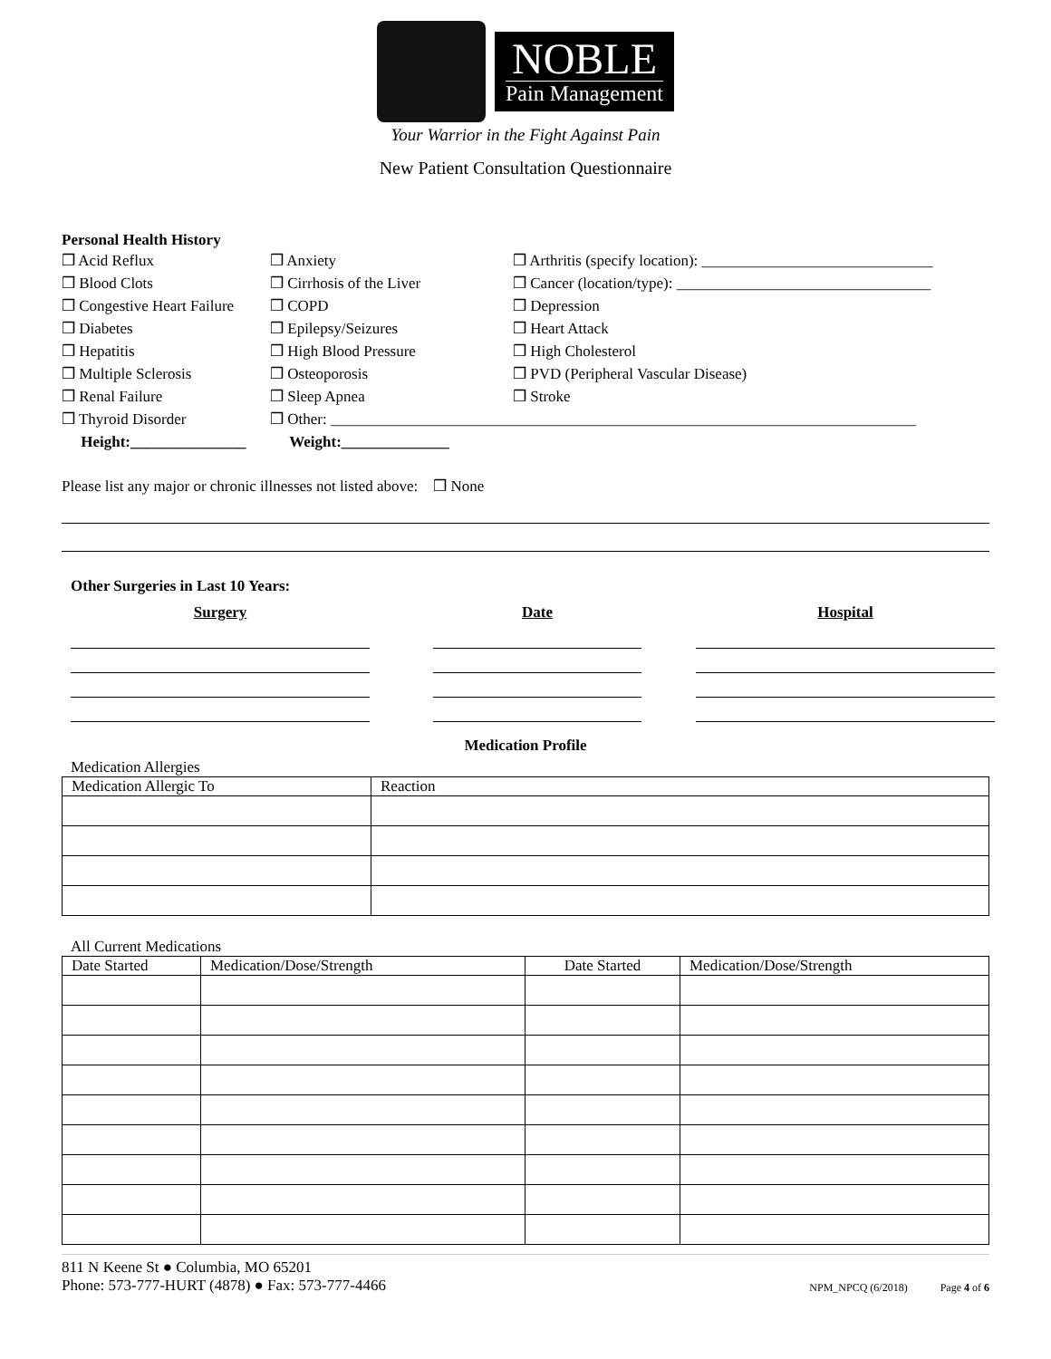NOBLE
Pain Management
Your Warrior in the Fight Against Pain
New Patient Consultation Questionnaire
Personal Health History
❒ Acid Reflux
❒ Anxiety
❒ Arthritis (specify location): ______________________________
❒ Blood Clots
❒ Cirrhosis of the Liver
❒ Cancer (location/type): _________________________________
❒ Congestive Heart Failure
❒ COPD
❒ Depression
❒ Diabetes
❒ Epilepsy/Seizures
❒ Heart Attack
❒ Hepatitis
❒ High Blood Pressure
❒ High Cholesterol
❒ Multiple Sclerosis
❒ Osteoporosis
❒ PVD (Peripheral Vascular Disease)
❒ Renal Failure
❒ Sleep Apnea
❒ Stroke
❒ Thyroid Disorder
❒ Other: ____________________________________________________________________________
Height:_______________
Weight:______________
Please list any major or chronic illnesses not listed above: ❒ None
Other Surgeries in Last 10 Years:
Surgery
Date
Hospital
Medication Profile
Medication Allergies
| Medication Allergic To | Reaction |
| --- | --- |
All Current Medications
| Date Started | Medication/Dose/Strength | Date Started | Medication/Dose/Strength |
| --- | --- | --- | --- |
811 N Keene St ● Columbia, MO 65201
Phone: 573-777-HURT (4878) ● Fax: 573-777-4466
NPM_NPCQ (6/2018) Page 4 of 6